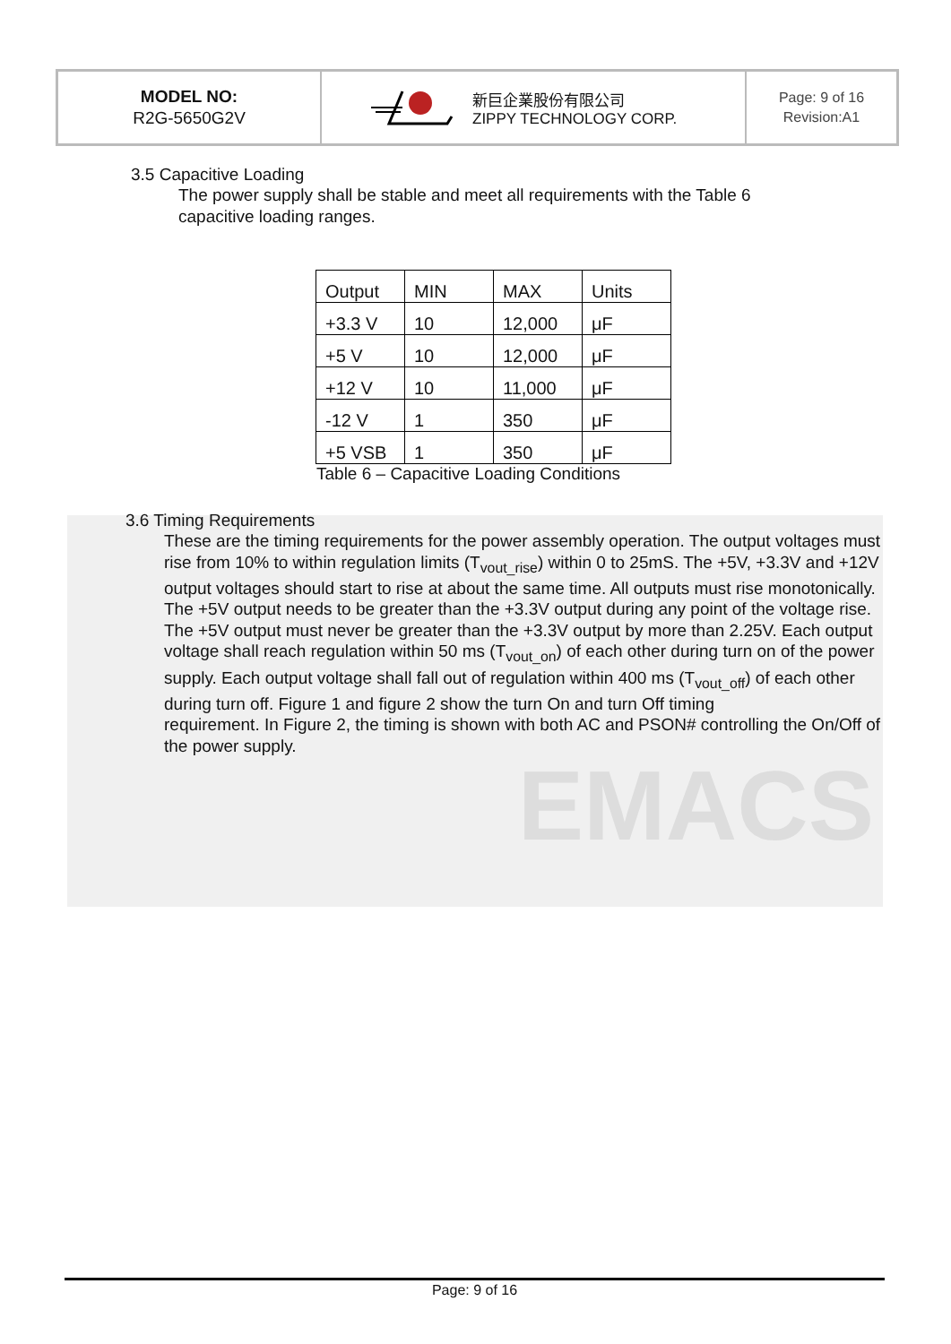EMACS
MODEL NO:
R2G-5650G2V
新巨企業股份有限公司
ZIPPY TECHNOLOGY CORP.
Page: 9 of 16
Revision:A1
3.5 Capacitive Loading
The power supply shall be stable and meet all requirements with the Table 6
capacitive loading ranges.
| Output | MIN | MAX | Units |
| +3.3 V | 10 | 12,000 | μF |
| +5 V | 10 | 12,000 | μF |
| +12 V | 10 | 11,000 | μF |
| -12 V | 1 | 350 | μF |
| +5 VSB | 1 | 350 | μF |
Table 6 – Capacitive Loading Conditions
3.6 Timing Requirements
These are the timing requirements for the power assembly operation. The output voltages must rise from 10% to within regulation limits (T<sub>vout_rise</sub>) within 0 to 25mS. The +5V, +3.3V and +12V output voltages should start to rise at about the same time. All outputs must rise monotonically. The +5V output needs to be greater than the +3.3V output during any point of the voltage rise. The +5V output must never be greater than the +3.3V output by more than 2.25V. Each output voltage shall reach regulation within 50 ms (T<sub>vout_on</sub>) of each other during turn on of the power supply. Each output voltage shall fall out of regulation within 400 ms (T<sub>vout_off</sub>) of each other during turn off. Figure 1 and figure 2 show the turn On and turn Off timing
requirement. In Figure 2, the timing is shown with both AC and PSON# controlling the On/Off of the power supply.
Page: 9 of 16